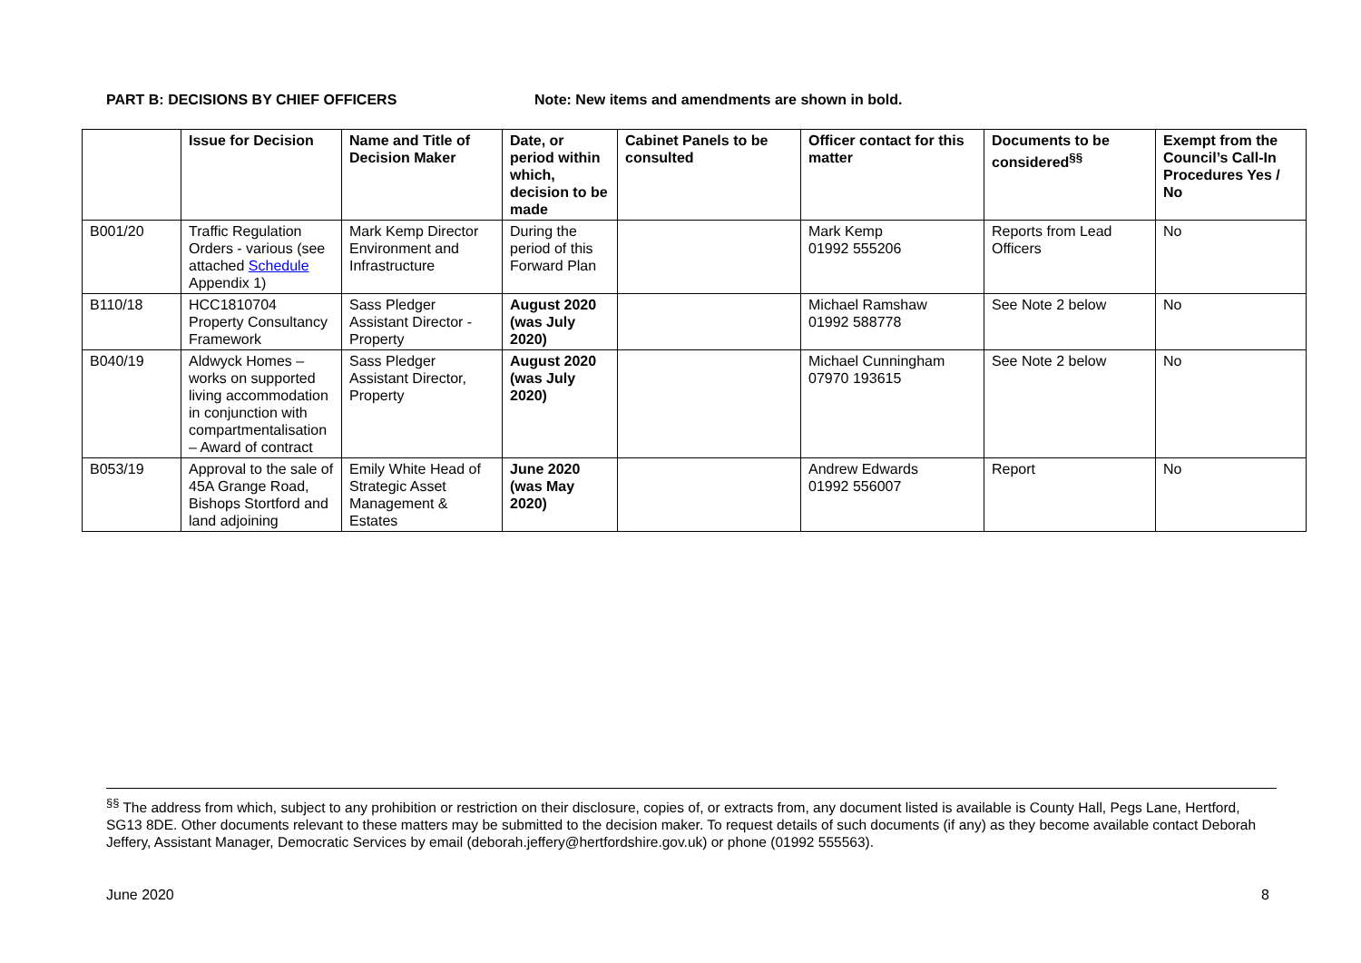PART B: DECISIONS BY CHIEF OFFICERS Note: New items and amendments are shown in bold.
| | Issue for Decision | Name and Title of Decision Maker | Date, or period within which, decision to be made | Cabinet Panels to be consulted | Officer contact for this matter | Documents to be considered<sup>§§</sup> | Exempt from the Council’s Call-In Procedures Yes / No |
| --- | --- | --- | --- | --- | --- | --- | --- |
| B001/20 | Traffic Regulation Orders - various (see attached Schedule Appendix 1) | Mark Kemp Director Environment and Infrastructure | During the period of this Forward Plan | | Mark Kemp 01992 555206 | Reports from Lead Officers | No |
| B110/18 | HCC1810704 Property Consultancy Framework | Sass Pledger Assistant Director - Property | August 2020 (was July 2020) | | Michael Ramshaw 01992 588778 | See Note 2 below | No |
| B040/19 | Aldwyck Homes – works on supported living accommodation in conjunction with compartmentalisation – Award of contract | Sass Pledger Assistant Director, Property | August 2020 (was July 2020) | | Michael Cunningham 07970 193615 | See Note 2 below | No |
| B053/19 | Approval to the sale of 45A Grange Road, Bishops Stortford and land adjoining | Emily White Head of Strategic Asset Management & Estates | June 2020 (was May 2020) | | Andrew Edwards 01992 556007 | Report | No |
<sup>§§</sup> The address from which, subject to any prohibition or restriction on their disclosure, copies of, or extracts from, any document listed is available is County Hall, Pegs Lane, Hertford, SG13 8DE. Other documents relevant to these matters may be submitted to the decision maker. To request details of such documents (if any) as they become available contact Deborah Jeffery, Assistant Manager, Democratic Services by email (deborah.jeffery@hertfordshire.gov.uk) or phone (01992 555563).
June 2020 8